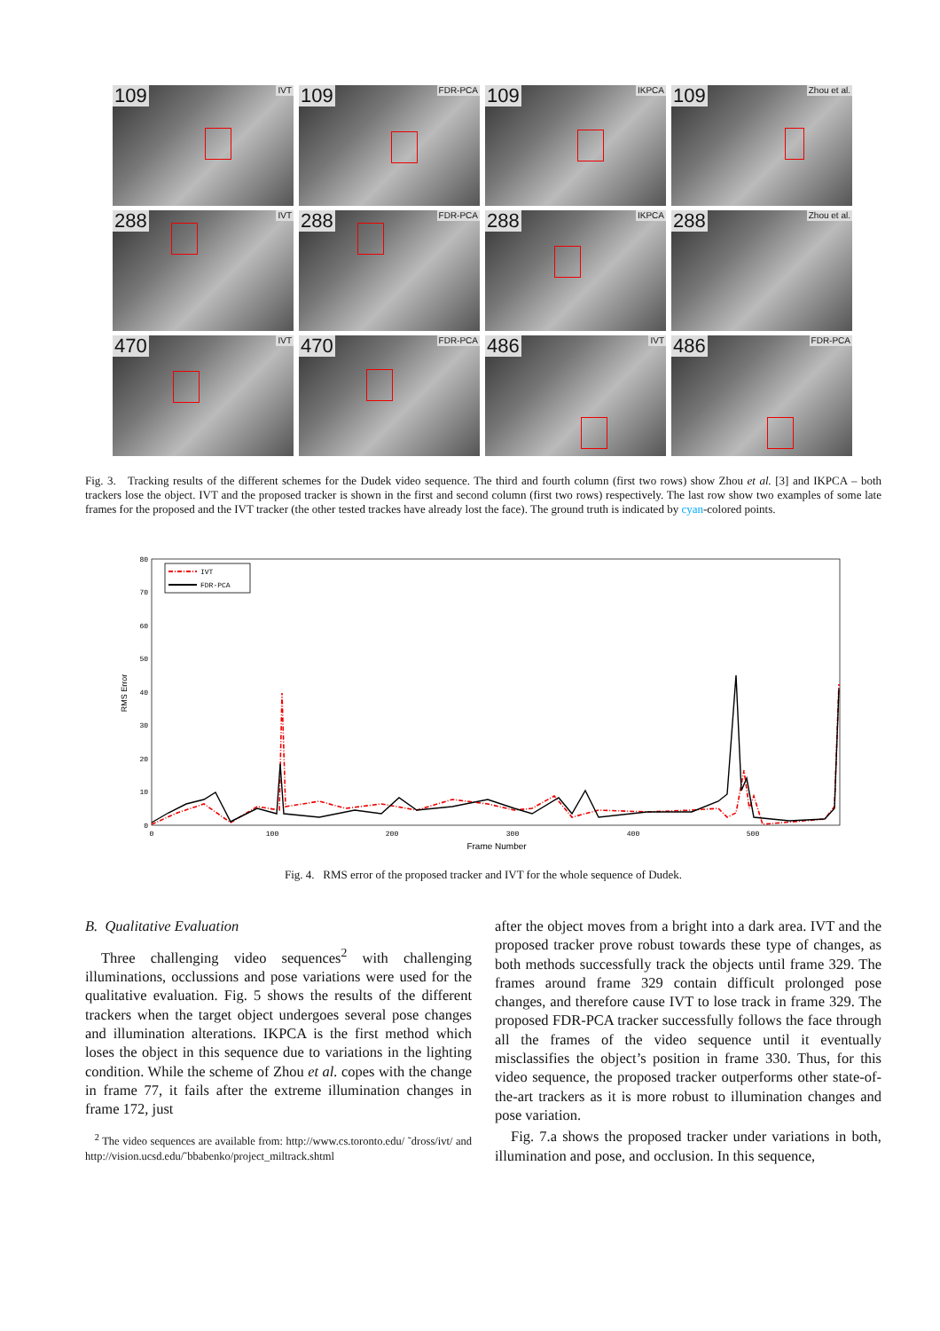109 IVT
109 FDR-PCA
109 IKPCA
109 Zhou et al.
288 IVT
288 FDR-PCA
288 IKPCA
288 Zhou et al.
470 IVT
470 FDR-PCA
486 IVT
486 FDR-PCA
Fig. 3. Tracking results of the different schemes for the Dudek video sequence. The third and fourth column (first two rows) show Zhou et al. [3] and IKPCA – both trackers lose the object. IVT and the proposed tracker is shown in the first and second column (first two rows) respectively. The last row show two examples of some late frames for the proposed and the IVT tracker (the other tested trackes have already lost the face). The ground truth is indicated by cyan-colored points.
80
70
60
50
40
30
20
10
0
0
100
200
300
400
500
RMS Error
Frame Number
IVT
FDR-PCA
Fig. 4. RMS error of the proposed tracker and IVT for the whole sequence of Dudek.
B. Qualitative Evaluation
Three challenging video sequences<sup>2</sup> with challenging illuminations, occlussions and pose variations were used for the qualitative evaluation. Fig. 5 shows the results of the different trackers when the target object undergoes several pose changes and illumination alterations. IKPCA is the first method which loses the object in this sequence due to variations in the lighting condition. While the scheme of Zhou et al. copes with the change in frame 77, it fails after the extreme illumination changes in frame 172, just
<sup>2</sup> The video sequences are available from: http://www.cs.toronto.edu/ ˜dross/ivt/ and http://vision.ucsd.edu/˜bbabenko/project_miltrack.shtml
after the object moves from a bright into a dark area. IVT and the proposed tracker prove robust towards these type of changes, as both methods successfully track the objects until frame 329. The frames around frame 329 contain difficult prolonged pose changes, and therefore cause IVT to lose track in frame 329. The proposed FDR-PCA tracker successfully follows the face through all the frames of the video sequence until it eventually misclassifies the object’s position in frame 330. Thus, for this video sequence, the proposed tracker outperforms other state-of-the-art trackers as it is more robust to illumination changes and pose variation.
Fig. 7.a shows the proposed tracker under variations in both, illumination and pose, and occlusion. In this sequence,